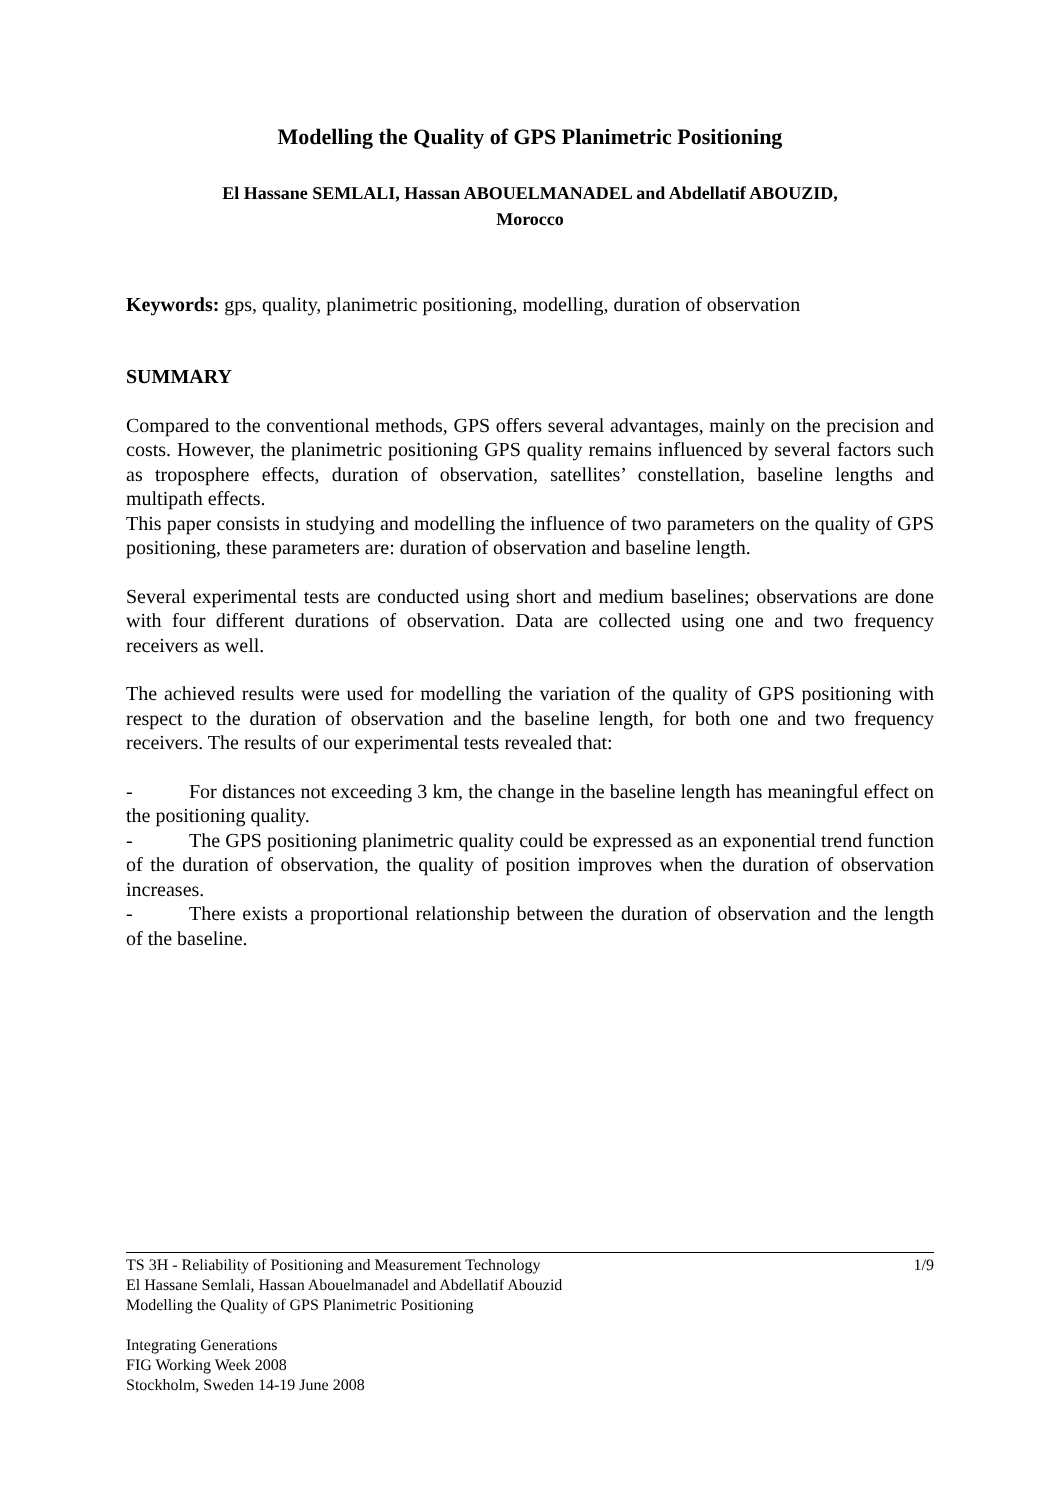Modelling the Quality of GPS Planimetric Positioning
El Hassane SEMLALI, Hassan ABOUELMANADEL and Abdellatif ABOUZID,
Morocco
Keywords: gps, quality, planimetric positioning, modelling, duration of observation
SUMMARY
Compared to the conventional methods, GPS offers several advantages, mainly on the precision and costs. However, the planimetric positioning GPS quality remains influenced by several factors such as troposphere effects, duration of observation, satellites’ constellation, baseline lengths and multipath effects.
This paper consists in studying and modelling the influence of two parameters on the quality of GPS positioning, these parameters are: duration of observation and baseline length.
Several experimental tests are conducted using short and medium baselines; observations are done with four different durations of observation. Data are collected using one and two frequency receivers as well.
The achieved results were used for modelling the variation of the quality of GPS positioning with respect to the duration of observation and the baseline length, for both one and two frequency receivers. The results of our experimental tests revealed that:
- For distances not exceeding 3 km, the change in the baseline length has meaningful effect on the positioning quality.
- The GPS positioning planimetric quality could be expressed as an exponential trend function of the duration of observation, the quality of position improves when the duration of observation increases.
- There exists a proportional relationship between the duration of observation and the length of the baseline.
1/9 TS 3H - Reliability of Positioning and Measurement Technology
El Hassane Semlali, Hassan Abouelmanadel and Abdellatif Abouzid
Modelling the Quality of GPS Planimetric Positioning
Integrating Generations
FIG Working Week 2008
Stockholm, Sweden 14-19 June 2008